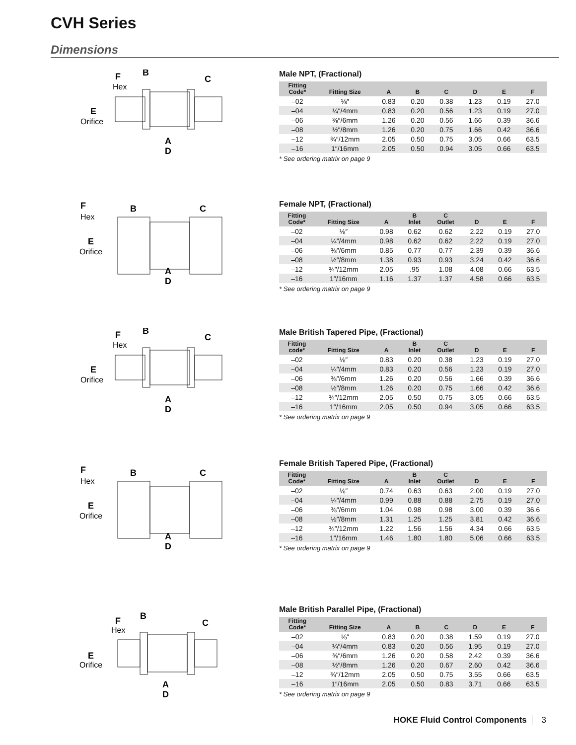CVH Series
Dimensions
F
B
C
Hex
E
Orifice
A
D
Male NPT, (Fractional)
| Fitting Code* | Fitting Size | A | B | C | D | E | F |
| --- | --- | --- | --- | --- | --- | --- | --- |
| –02 | ⅛″ | 0.83 | 0.20 | 0.38 | 1.23 | 0.19 | 27.0 |
| –04 | ¼″/4mm | 0.83 | 0.20 | 0.56 | 1.23 | 0.19 | 27.0 |
| –06 | ⅜″/6mm | 1.26 | 0.20 | 0.56 | 1.66 | 0.39 | 36.6 |
| –08 | ½″/8mm | 1.26 | 0.20 | 0.75 | 1.66 | 0.42 | 36.6 |
| –12 | ¾″/12mm | 2.05 | 0.50 | 0.75 | 3.05 | 0.66 | 63.5 |
| –16 | 1″/16mm | 2.05 | 0.50 | 0.94 | 3.05 | 0.66 | 63.5 |
* See ordering matrix on page 9
F
B
C
Hex
E
Orifice
A
D
Female NPT, (Fractional)
| Fitting Code* | Fitting Size | A | B Inlet | C Outlet | D | E | F |
| --- | --- | --- | --- | --- | --- | --- | --- |
| –02 | ⅛″ | 0.98 | 0.62 | 0.62 | 2.22 | 0.19 | 27.0 |
| –04 | ¼″/4mm | 0.98 | 0.62 | 0.62 | 2.22 | 0.19 | 27.0 |
| –06 | ⅜″/6mm | 0.85 | 0.77 | 0.77 | 2.39 | 0.39 | 36.6 |
| –08 | ½″/8mm | 1.38 | 0.93 | 0.93 | 3.24 | 0.42 | 36.6 |
| –12 | ¾″/12mm | 2.05 | .95 | 1.08 | 4.08 | 0.66 | 63.5 |
| –16 | 1″/16mm | 1.16 | 1.37 | 1.37 | 4.58 | 0.66 | 63.5 |
* See ordering matrix on page 9
F
B
C
Hex
E
Orifice
A
D
Male British Tapered Pipe, (Fractional)
| Fitting code* | Fitting Size | A | B Inlet | C Outlet | D | E | F |
| --- | --- | --- | --- | --- | --- | --- | --- |
| –02 | ⅛″ | 0.83 | 0.20 | 0.38 | 1.23 | 0.19 | 27.0 |
| –04 | ¼″/4mm | 0.83 | 0.20 | 0.56 | 1.23 | 0.19 | 27.0 |
| –06 | ⅜″/6mm | 1.26 | 0.20 | 0.56 | 1.66 | 0.39 | 36.6 |
| –08 | ½″/8mm | 1.26 | 0.20 | 0.75 | 1.66 | 0.42 | 36.6 |
| –12 | ¾″/12mm | 2.05 | 0.50 | 0.75 | 3.05 | 0.66 | 63.5 |
| –16 | 1″/16mm | 2.05 | 0.50 | 0.94 | 3.05 | 0.66 | 63.5 |
* See ordering matrix on page 9
F
B
C
Hex
E
Orifice
A
D
Female British Tapered Pipe, (Fractional)
| Fitting Code* | Fitting Size | A | B Inlet | C Outlet | D | E | F |
| --- | --- | --- | --- | --- | --- | --- | --- |
| –02 | ⅛″ | 0.74 | 0.63 | 0.63 | 2.00 | 0.19 | 27.0 |
| –04 | ¼″/4mm | 0.99 | 0.88 | 0.88 | 2.75 | 0.19 | 27.0 |
| –06 | ⅜″/6mm | 1.04 | 0.98 | 0.98 | 3.00 | 0.39 | 36.6 |
| –08 | ½″/8mm | 1.31 | 1.25 | 1.25 | 3.81 | 0.42 | 36.6 |
| –12 | ¾″/12mm | 1.22 | 1.56 | 1.56 | 4.34 | 0.66 | 63.5 |
| –16 | 1″/16mm | 1.46 | 1.80 | 1.80 | 5.06 | 0.66 | 63.5 |
* See ordering matrix on page 9
F
B
C
Hex
E
Orifice
A
D
Male British Parallel Pipe, (Fractional)
| Fitting Code* | Fitting Size | A | B | C | D | E | F |
| --- | --- | --- | --- | --- | --- | --- | --- |
| –02 | ⅛″ | 0.83 | 0.20 | 0.38 | 1.59 | 0.19 | 27.0 |
| –04 | ¼″/4mm | 0.83 | 0.20 | 0.56 | 1.95 | 0.19 | 27.0 |
| –06 | ⅜″/6mm | 1.26 | 0.20 | 0.58 | 2.42 | 0.39 | 36.6 |
| –08 | ½″/8mm | 1.26 | 0.20 | 0.67 | 2.60 | 0.42 | 36.6 |
| –12 | ¾″/12mm | 2.05 | 0.50 | 0.75 | 3.55 | 0.66 | 63.5 |
| –16 | 1″/16mm | 2.05 | 0.50 | 0.83 | 3.71 | 0.66 | 63.5 |
* See ordering matrix on page 9
HOKE Fluid Control Components 3